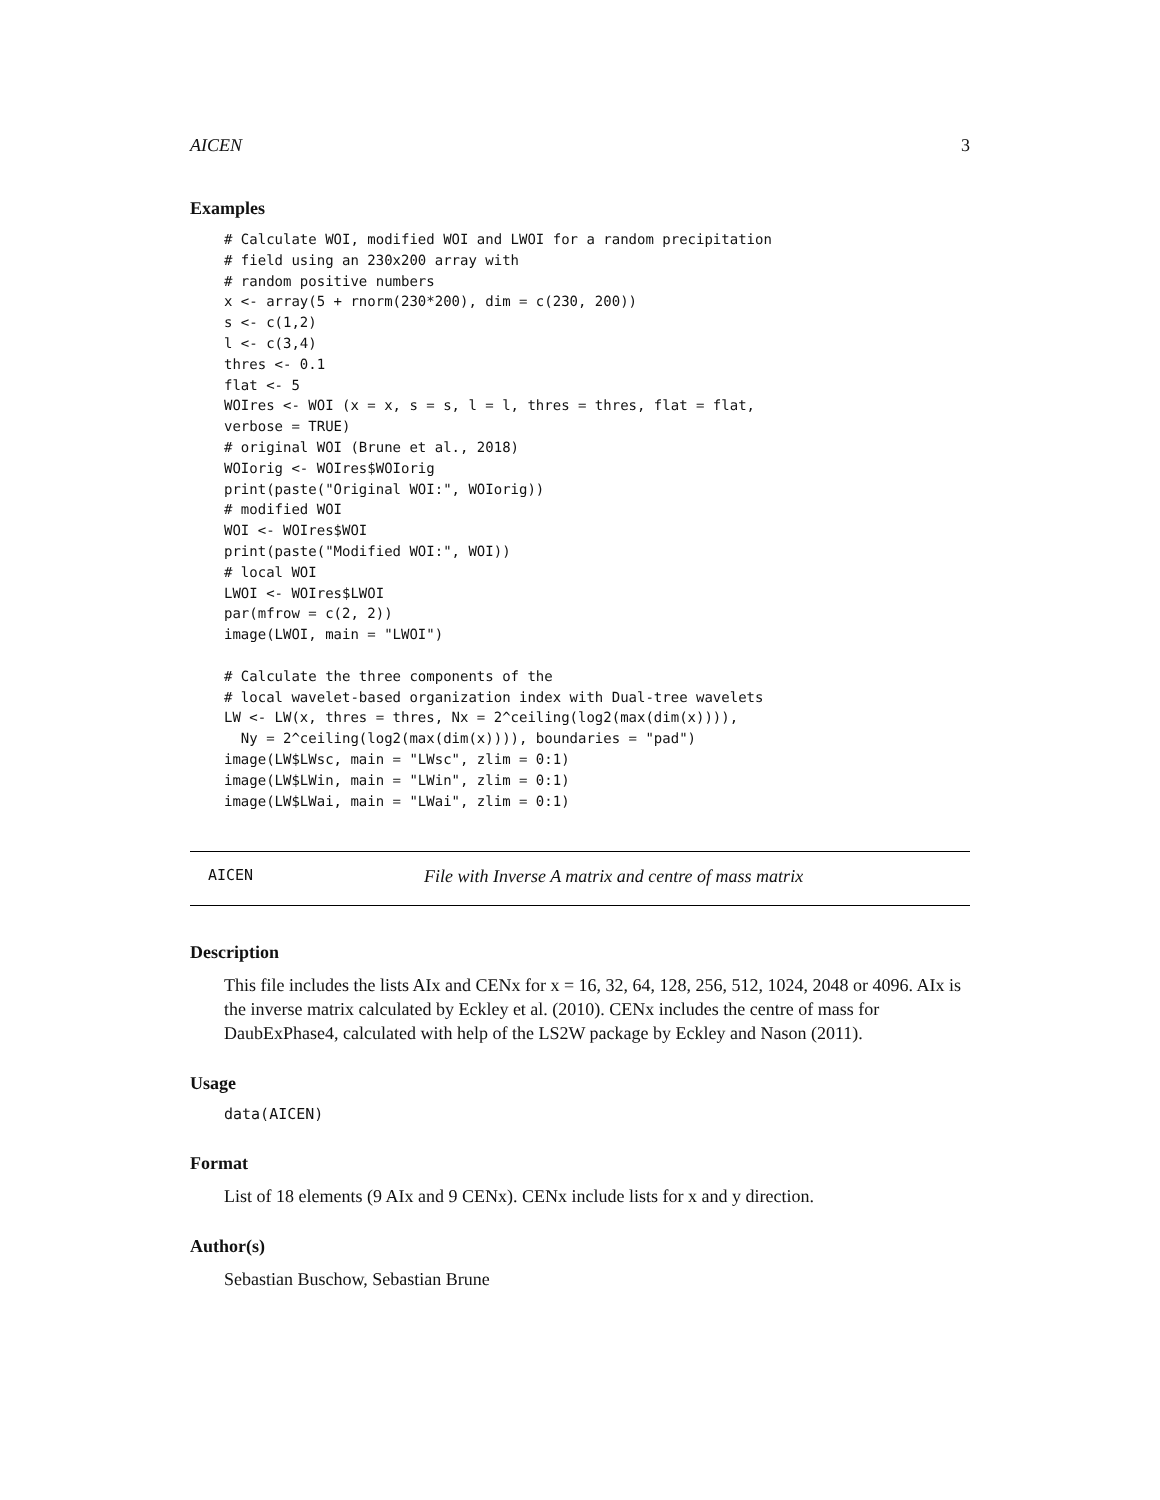AICEN 3
Examples
# Calculate WOI, modified WOI and LWOI for a random precipitation
# field using an 230x200 array with
# random positive numbers
x <- array(5 + rnorm(230*200), dim = c(230, 200))
s <- c(1,2)
l <- c(3,4)
thres <- 0.1
flat <- 5
WOIres <- WOI (x = x, s = s, l = l, thres = thres, flat = flat,
verbose = TRUE)
# original WOI (Brune et al., 2018)
WOIorig <- WOIres$WOIorig
print(paste("Original WOI:", WOIorig))
# modified WOI
WOI <- WOIres$WOI
print(paste("Modified WOI:", WOI))
# local WOI
LWOI <- WOIres$LWOI
par(mfrow = c(2, 2))
image(LWOI, main = "LWOI")

# Calculate the three components of the
# local wavelet-based organization index with Dual-tree wavelets
LW <- LW(x, thres = thres, Nx = 2^ceiling(log2(max(dim(x)))),
  Ny = 2^ceiling(log2(max(dim(x)))), boundaries = "pad")
image(LW$LWsc, main = "LWsc", zlim = 0:1)
image(LW$LWin, main = "LWin", zlim = 0:1)
image(LW$LWai, main = "LWai", zlim = 0:1)
AICEN File with Inverse A matrix and centre of mass matrix
Description
This file includes the lists AIx and CENx for x = 16, 32, 64, 128, 256, 512, 1024, 2048 or 4096. AIx is the inverse matrix calculated by Eckley et al. (2010). CENx includes the centre of mass for DaubExPhase4, calculated with help of the LS2W package by Eckley and Nason (2011).
Usage
data(AICEN)
Format
List of 18 elements (9 AIx and 9 CENx). CENx include lists for x and y direction.
Author(s)
Sebastian Buschow, Sebastian Brune